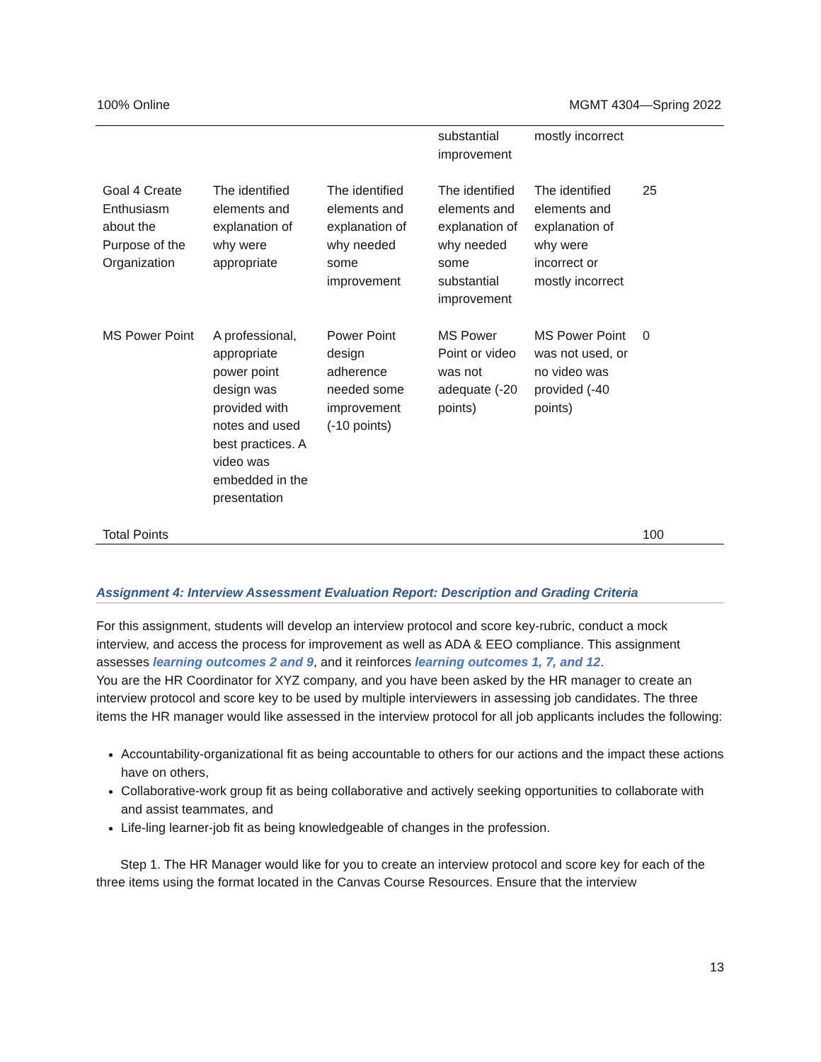100% Online MGMT 4304—Spring 2022
| | | | substantial improvement | mostly incorrect | |
| Goal 4 Create Enthusiasm about the Purpose of the Organization | The identified elements and explanation of why were appropriate | The identified elements and explanation of why needed some improvement | The identified elements and explanation of why needed some substantial improvement | The identified elements and explanation of why were incorrect or mostly incorrect | 25 |
| MS Power Point | A professional, appropriate power point design was provided with notes and used best practices. A video was embedded in the presentation | Power Point design adherence needed some improvement (-10 points) | MS Power Point or video was not adequate (-20 points) | MS Power Point was not used, or no video was provided (-40 points) | 0 |
| Total Points | | | | | 100 |
Assignment 4: Interview Assessment Evaluation Report: Description and Grading Criteria
For this assignment, students will develop an interview protocol and score key-rubric, conduct a mock interview, and access the process for improvement as well as ADA & EEO compliance. This assignment assesses learning outcomes 2 and 9, and it reinforces learning outcomes 1, 7, and 12.
You are the HR Coordinator for XYZ company, and you have been asked by the HR manager to create an interview protocol and score key to be used by multiple interviewers in assessing job candidates. The three items the HR manager would like assessed in the interview protocol for all job applicants includes the following:
Accountability-organizational fit as being accountable to others for our actions and the impact these actions have on others,
Collaborative-work group fit as being collaborative and actively seeking opportunities to collaborate with and assist teammates, and
Life-ling learner-job fit as being knowledgeable of changes in the profession.
Step 1. The HR Manager would like for you to create an interview protocol and score key for each of the three items using the format located in the Canvas Course Resources. Ensure that the interview
13